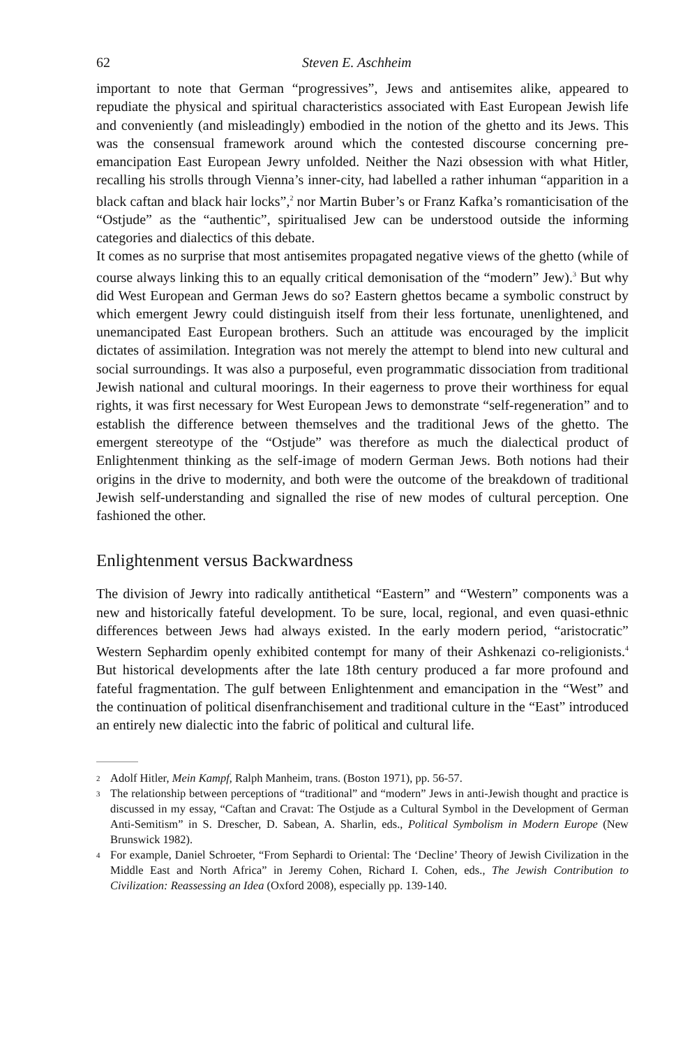62 Steven E. Aschheim
important to note that German “progressives”, Jews and antisemites alike, appeared to repudiate the physical and spiritual characteristics associated with East European Jewish life and conveniently (and misleadingly) embodied in the notion of the ghetto and its Jews. This was the consensual framework around which the contested discourse concerning pre-emancipation East European Jewry unfolded. Neither the Nazi obsession with what Hitler, recalling his strolls through Vienna’s inner-city, had labelled a rather inhuman “apparition in a black caftan and black hair locks”,<sup>2</sup> nor Martin Buber’s or Franz Kafka’s romanticisation of the “Ostjude” as the “authentic”, spiritualised Jew can be understood outside the informing categories and dialectics of this debate.
It comes as no surprise that most antisemites propagated negative views of the ghetto (while of course always linking this to an equally critical demonisation of the “modern” Jew).<sup>3</sup> But why did West European and German Jews do so? Eastern ghettos became a symbolic construct by which emergent Jewry could distinguish itself from their less fortunate, unenlightened, and unemancipated East European brothers. Such an attitude was encouraged by the implicit dictates of assimilation. Integration was not merely the attempt to blend into new cultural and social surroundings. It was also a purposeful, even programmatic dissociation from traditional Jewish national and cultural moorings. In their eagerness to prove their worthiness for equal rights, it was first necessary for West European Jews to demonstrate “self-regeneration” and to establish the difference between themselves and the traditional Jews of the ghetto. The emergent stereotype of the “Ostjude” was therefore as much the dialectical product of Enlightenment thinking as the self-image of modern German Jews. Both notions had their origins in the drive to modernity, and both were the outcome of the breakdown of traditional Jewish self-understanding and signalled the rise of new modes of cultural perception. One fashioned the other.
Enlightenment versus Backwardness
The division of Jewry into radically antithetical “Eastern” and “Western” components was a new and historically fateful development. To be sure, local, regional, and even quasi-ethnic differences between Jews had always existed. In the early modern period, “aristocratic” Western Sephardim openly exhibited contempt for many of their Ashkenazi co-religionists.<sup>4</sup> But historical developments after the late 18th century produced a far more profound and fateful fragmentation. The gulf between Enlightenment and emancipation in the “West” and the continuation of political disenfranchisement and traditional culture in the “East” introduced an entirely new dialectic into the fabric of political and cultural life.
2 Adolf Hitler, Mein Kampf, Ralph Manheim, trans. (Boston 1971), pp. 56-57.
3 The relationship between perceptions of “traditional” and “modern” Jews in anti-Jewish thought and practice is discussed in my essay, “Caftan and Cravat: The Ostjude as a Cultural Symbol in the Development of German Anti-Semitism” in S. Drescher, D. Sabean, A. Sharlin, eds., Political Symbolism in Modern Europe (New Brunswick 1982).
4 For example, Daniel Schroeter, “From Sephardi to Oriental: The ‘Decline’ Theory of Jewish Civilization in the Middle East and North Africa” in Jeremy Cohen, Richard I. Cohen, eds., The Jewish Contribution to Civilization: Reassessing an Idea (Oxford 2008), especially pp. 139-140.